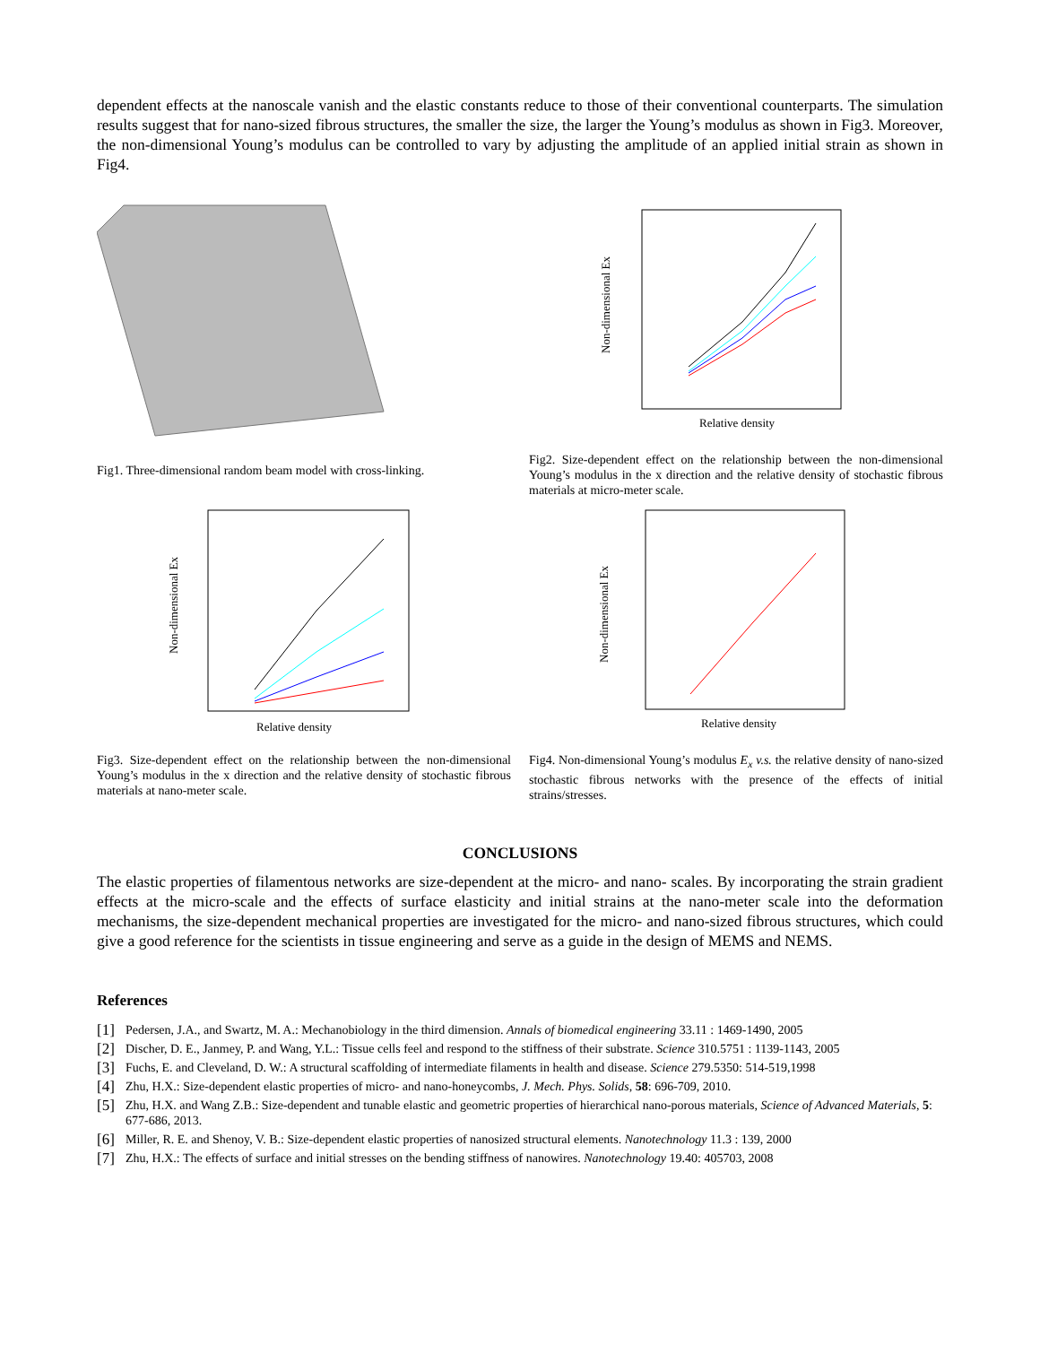dependent effects at the nanoscale vanish and the elastic constants reduce to those of their conventional counterparts. The simulation results suggest that for nano-sized fibrous structures, the smaller the size, the larger the Young’s modulus as shown in Fig3. Moreover, the non-dimensional Young’s modulus can be controlled to vary by adjusting the amplitude of an applied initial strain as shown in Fig4.
Fig1. Three-dimensional random beam model with cross-linking.
Non-dimensional Ex
Relative density
Fig2. Size-dependent effect on the relationship between the non-dimensional Young’s modulus in the x direction and the relative density of stochastic fibrous materials at micro-meter scale.
Non-dimensional Ex
Relative density
Fig3. Size-dependent effect on the relationship between the non-dimensional Young’s modulus in the x direction and the relative density of stochastic fibrous materials at nano-meter scale.
Non-dimensional Ex
Relative density
Fig4. Non-dimensional Young’s modulus E<sub>x</sub> v.s. the relative density of nano-sized stochastic fibrous networks with the presence of the effects of initial strains/stresses.
CONCLUSIONS
The elastic properties of filamentous networks are size-dependent at the micro- and nano- scales. By incorporating the strain gradient effects at the micro-scale and the effects of surface elasticity and initial strains at the nano-meter scale into the deformation mechanisms, the size-dependent mechanical properties are investigated for the micro- and nano-sized fibrous structures, which could give a good reference for the scientists in tissue engineering and serve as a guide in the design of MEMS and NEMS.
References
[1] Pedersen, J.A., and Swartz, M. A.: Mechanobiology in the third dimension. Annals of biomedical engineering 33.11 : 1469-1490, 2005
[2] Discher, D. E., Janmey, P. and Wang, Y.L.: Tissue cells feel and respond to the stiffness of their substrate. Science 310.5751 : 1139-1143, 2005
[3] Fuchs, E. and Cleveland, D. W.: A structural scaffolding of intermediate filaments in health and disease. Science 279.5350: 514-519,1998
[4] Zhu, H.X.: Size-dependent elastic properties of micro- and nano-honeycombs, J. Mech. Phys. Solids, 58: 696-709, 2010.
[5] Zhu, H.X. and Wang Z.B.: Size-dependent and tunable elastic and geometric properties of hierarchical nano-porous materials, Science of Advanced Materials, 5: 677-686, 2013.
[6] Miller, R. E. and Shenoy, V. B.: Size-dependent elastic properties of nanosized structural elements. Nanotechnology 11.3 : 139, 2000
[7] Zhu, H.X.: The effects of surface and initial stresses on the bending stiffness of nanowires. Nanotechnology 19.40: 405703, 2008